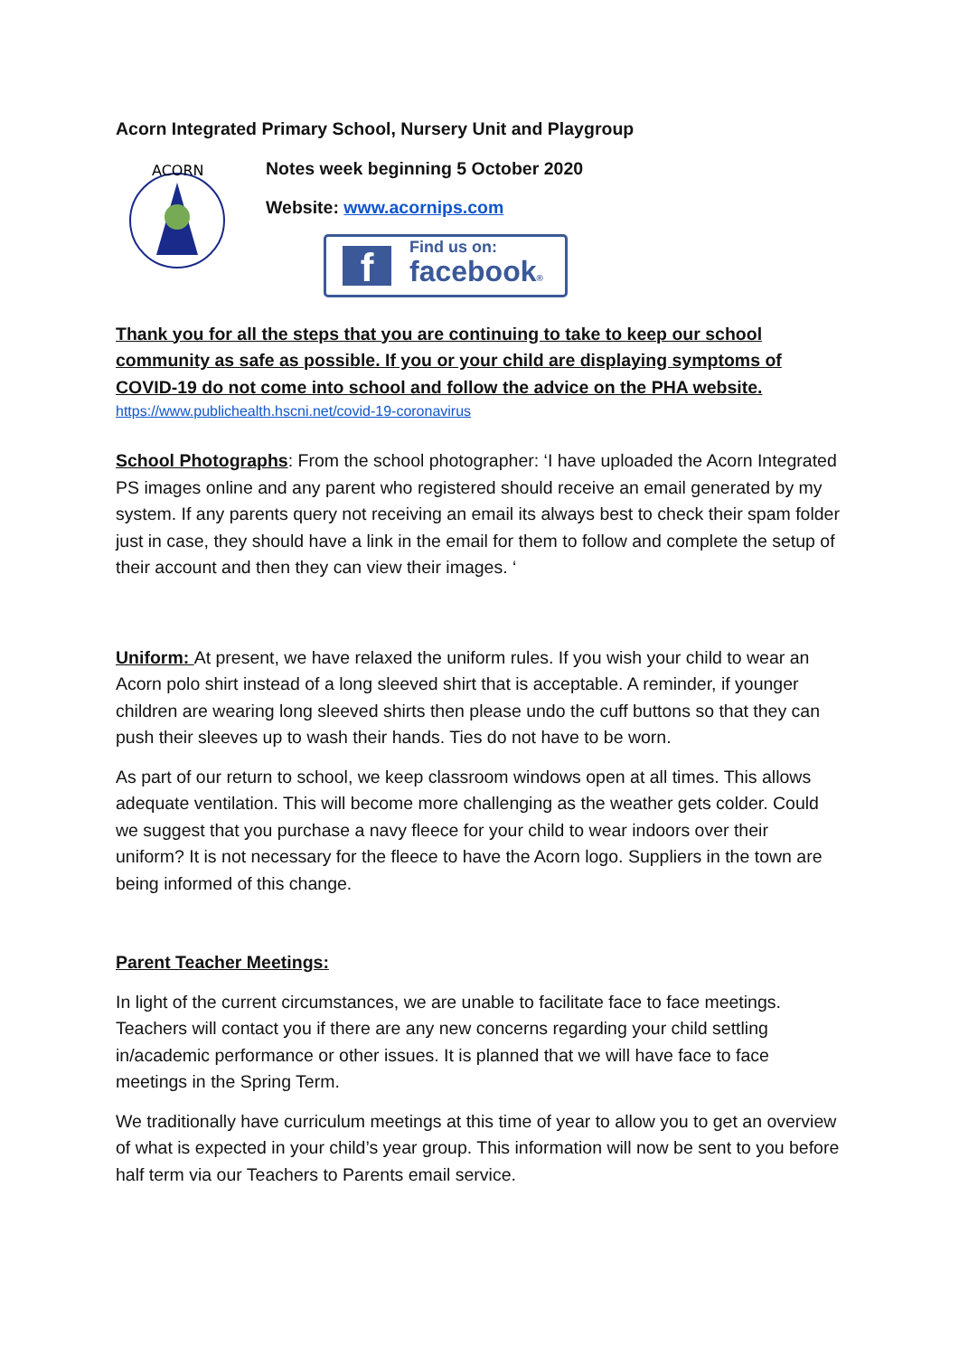Acorn Integrated Primary School, Nursery Unit and Playgroup
ACORN
Notes week beginning 5 October 2020
Website: www.acornips.com
f
Find us on:
facebook®
Thank you for all the steps that you are continuing to take to keep our school community as safe as possible. If you or your child are displaying symptoms of COVID-19 do not come into school and follow the advice on the PHA website.
https://www.publichealth.hscni.net/covid-19-coronavirus
School Photographs: From the school photographer: ‘I have uploaded the Acorn Integrated PS images online and any parent who registered should receive an email generated by my system. If any parents query not receiving an email its always best to check their spam folder just in case, they should have a link in the email for them to follow and complete the setup of their account and then they can view their images. ‘
Uniform: At present, we have relaxed the uniform rules. If you wish your child to wear an Acorn polo shirt instead of a long sleeved shirt that is acceptable. A reminder, if younger children are wearing long sleeved shirts then please undo the cuff buttons so that they can push their sleeves up to wash their hands. Ties do not have to be worn.
As part of our return to school, we keep classroom windows open at all times. This allows adequate ventilation. This will become more challenging as the weather gets colder. Could we suggest that you purchase a navy fleece for your child to wear indoors over their uniform? It is not necessary for the fleece to have the Acorn logo. Suppliers in the town are being informed of this change.
Parent Teacher Meetings:
In light of the current circumstances, we are unable to facilitate face to face meetings. Teachers will contact you if there are any new concerns regarding your child settling in/academic performance or other issues. It is planned that we will have face to face meetings in the Spring Term.
We traditionally have curriculum meetings at this time of year to allow you to get an overview of what is expected in your child’s year group. This information will now be sent to you before half term via our Teachers to Parents email service.